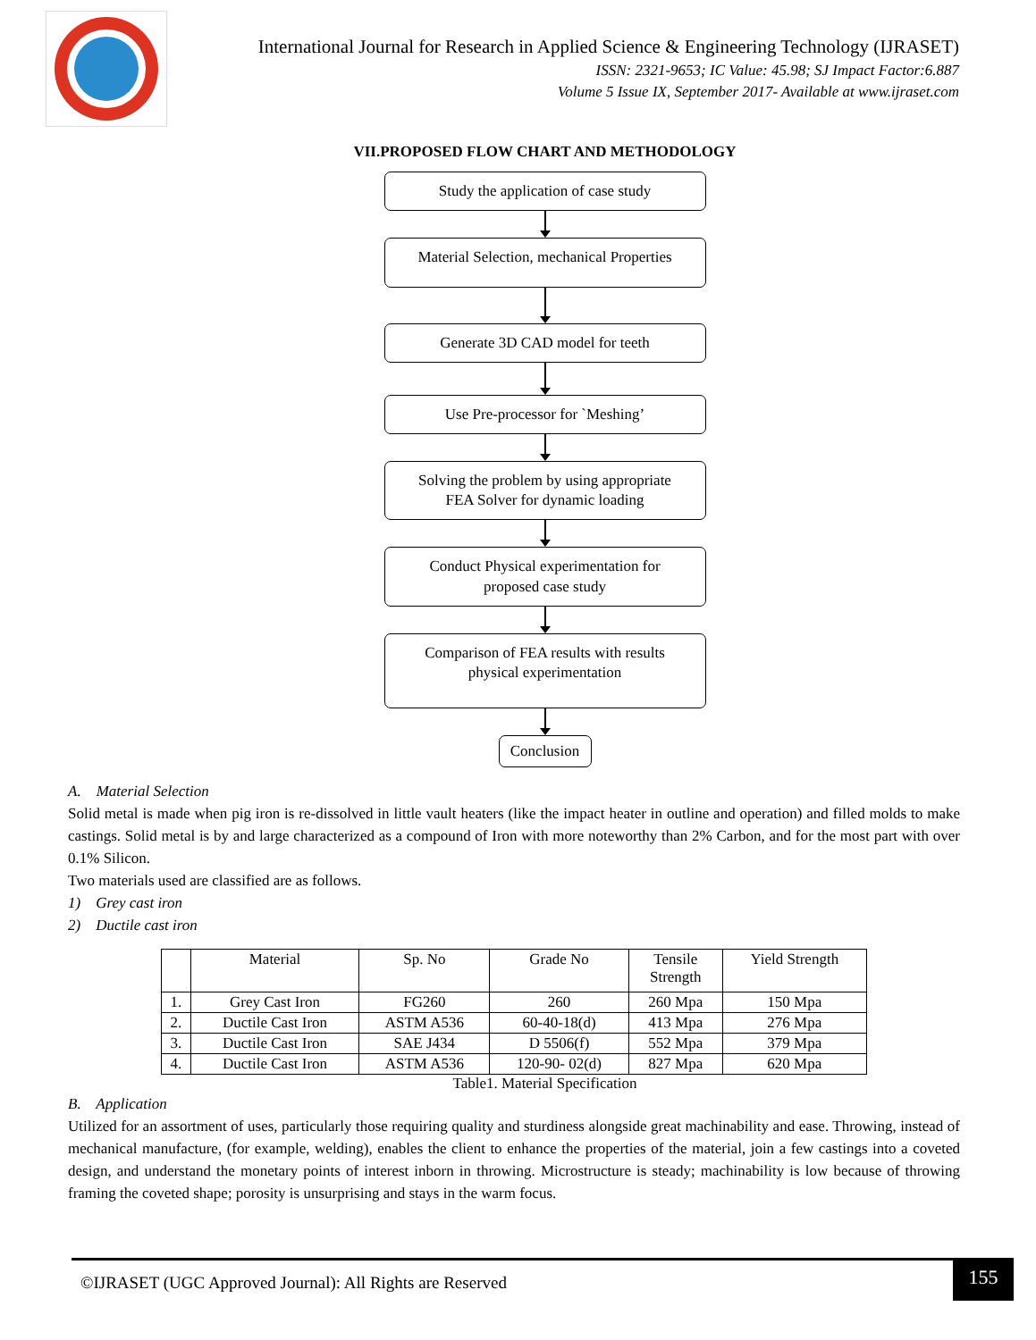International Journal for Research in Applied Science & Engineering Technology (IJRASET)
ISSN: 2321-9653; IC Value: 45.98; SJ Impact Factor:6.887
Volume 5 Issue IX, September 2017- Available at www.ijraset.com
VII.PROPOSED FLOW CHART AND METHODOLOGY
Study the application of case study
Material Selection, mechanical Properties
Generate 3D CAD model for teeth
Use Pre-processor for `Meshing’
Solving the problem by using appropriate
FEA Solver for dynamic loading
Conduct Physical experimentation for
proposed case study
Comparison of FEA results with results
physical experimentation
Conclusion
A. Material Selection
Solid metal is made when pig iron is re-dissolved in little vault heaters (like the impact heater in outline and operation) and filled molds to make castings. Solid metal is by and large characterized as a compound of Iron with more noteworthy than 2% Carbon, and for the most part with over 0.1% Silicon.
Two materials used are classified are as follows.
1) Grey cast iron
2) Ductile cast iron
| | Material | Sp. No | Grade No | Tensile Strength | Yield Strength |
| 1. | Grey Cast Iron | FG260 | 260 | 260 Mpa | 150 Mpa |
| 2. | Ductile Cast Iron | ASTM A536 | 60-40-18(d) | 413 Mpa | 276 Mpa |
| 3. | Ductile Cast Iron | SAE J434 | D 5506(f) | 552 Mpa | 379 Mpa |
| 4. | Ductile Cast Iron | ASTM A536 | 120-90- 02(d) | 827 Mpa | 620 Mpa |
Table1. Material Specification
B. Application
Utilized for an assortment of uses, particularly those requiring quality and sturdiness alongside great machinability and ease. Throwing, instead of mechanical manufacture, (for example, welding), enables the client to enhance the properties of the material, join a few castings into a coveted design, and understand the monetary points of interest inborn in throwing. Microstructure is steady; machinability is low because of throwing framing the coveted shape; porosity is unsurprising and stays in the warm focus.
©IJRASET (UGC Approved Journal): All Rights are Reserved
155